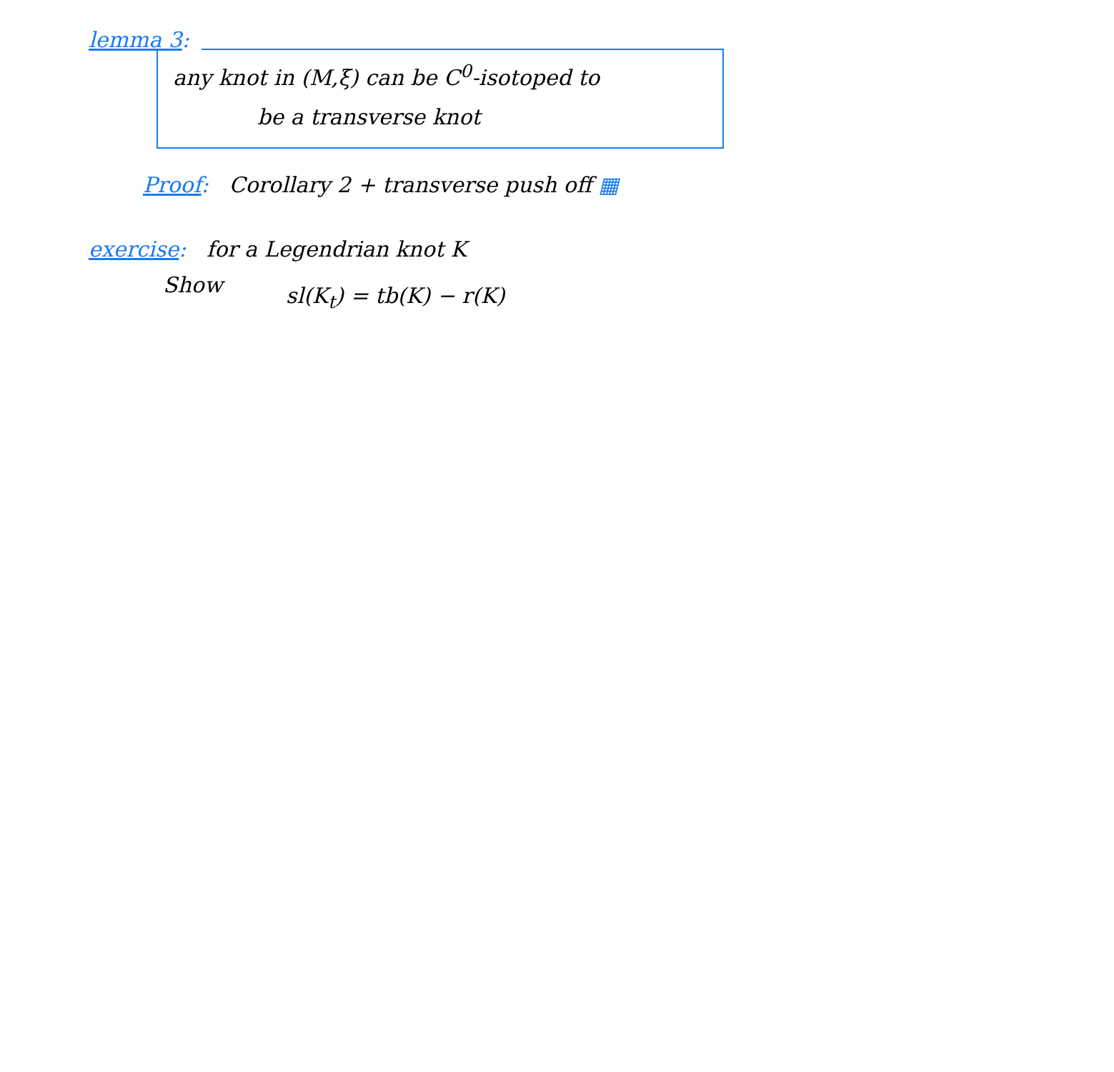lemma 3:
any knot in (M,ξ) can be C<sup>0</sup>-isotoped to
be a transverse knot
Proof: Corollary 2 + transverse push off ▦
exercise: for a Legendrian knot K
Show
sl(K<sub>t</sub>) = tb(K) − r(K)